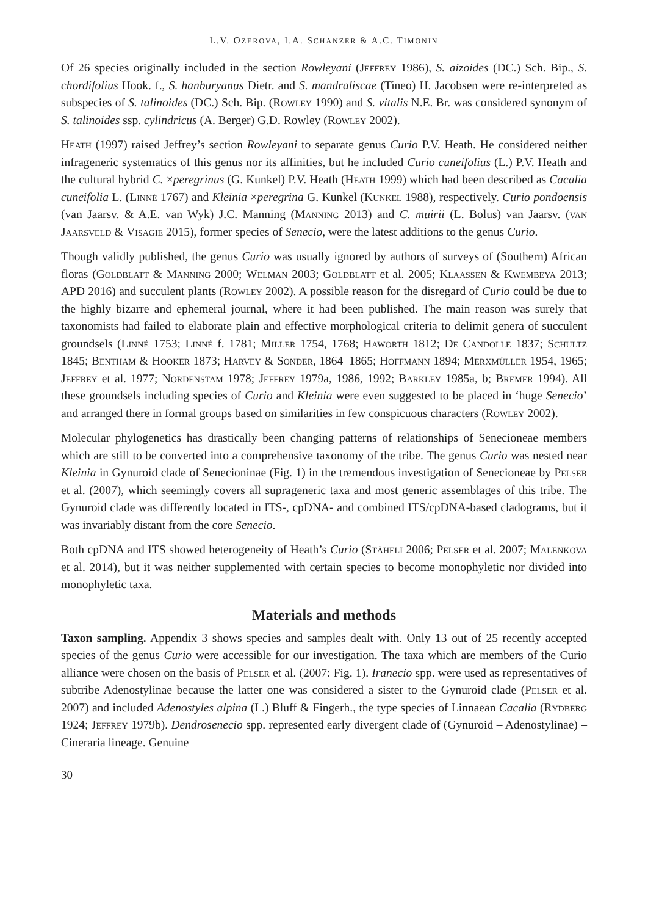L.V. OZEROVA, I.A. SCHANZER & A.C. TIMONIN
Of 26 species originally included in the section Rowleyani (Jeffrey 1986), S. aizoides (DC.) Sch. Bip., S. chordifolius Hook. f., S. hanburyanus Dietr. and S. mandraliscae (Tineo) H. Jacobsen were re-interpreted as subspecies of S. talinoides (DC.) Sch. Bip. (Rowley 1990) and S. vitalis N.E. Br. was considered synonym of S. talinoides ssp. cylindricus (A. Berger) G.D. Rowley (Rowley 2002).
Heath (1997) raised Jeffrey’s section Rowleyani to separate genus Curio P.V. Heath. He considered neither infrageneric systematics of this genus nor its affinities, but he included Curio cuneifolius (L.) P.V. Heath and the cultural hybrid C. ×peregrinus (G. Kunkel) P.V. Heath (Heath 1999) which had been described as Cacalia cuneifolia L. (Linné 1767) and Kleinia ×peregrina G. Kunkel (Kunkel 1988), respectively. Curio pondoensis (van Jaarsv. & A.E. van Wyk) J.C. Manning (Manning 2013) and C. muirii (L. Bolus) van Jaarsv. (van Jaarsveld & Visagie 2015), former species of Senecio, were the latest additions to the genus Curio.
Though validly published, the genus Curio was usually ignored by authors of surveys of (Southern) African floras (Goldblatt & Manning 2000; Welman 2003; Goldblatt et al. 2005; Klaassen & Kwembeya 2013; APD 2016) and succulent plants (Rowley 2002). A possible reason for the disregard of Curio could be due to the highly bizarre and ephemeral journal, where it had been published. The main reason was surely that taxonomists had failed to elaborate plain and effective morphological criteria to delimit genera of succulent groundsels (Linné 1753; Linné f. 1781; Miller 1754, 1768; Haworth 1812; De Candolle 1837; Schultz 1845; Bentham & Hooker 1873; Harvey & Sonder, 1864–1865; Hoffmann 1894; Merxmüller 1954, 1965; Jeffrey et al. 1977; Nordenstam 1978; Jeffrey 1979a, 1986, 1992; Barkley 1985a, b; Bremer 1994). All these groundsels including species of Curio and Kleinia were even suggested to be placed in ‘huge Senecio’ and arranged there in formal groups based on similarities in few conspicuous characters (Rowley 2002).
Molecular phylogenetics has drastically been changing patterns of relationships of Senecioneae members which are still to be converted into a comprehensive taxonomy of the tribe. The genus Curio was nested near Kleinia in Gynuroid clade of Senecioninae (Fig. 1) in the tremendous investigation of Senecioneae by Pelser et al. (2007), which seemingly covers all suprageneric taxa and most generic assemblages of this tribe. The Gynuroid clade was differently located in ITS-, cpDNA- and combined ITS/cpDNA-based cladograms, but it was invariably distant from the core Senecio.
Both cpDNA and ITS showed heterogeneity of Heath’s Curio (Stäheli 2006; Pelser et al. 2007; Malenkova et al. 2014), but it was neither supplemented with certain species to become monophyletic nor divided into monophyletic taxa.
Materials and methods
Taxon sampling. Appendix 3 shows species and samples dealt with. Only 13 out of 25 recently accepted species of the genus Curio were accessible for our investigation. The taxa which are members of the Curio alliance were chosen on the basis of Pelser et al. (2007: Fig. 1). Iranecio spp. were used as representatives of subtribe Adenostylinae because the latter one was considered a sister to the Gynuroid clade (Pelser et al. 2007) and included Adenostyles alpina (L.) Bluff & Fingerh., the type species of Linnaean Cacalia (Rydberg 1924; Jeffrey 1979b). Dendrosenecio spp. represented early divergent clade of (Gynuroid – Adenostylinae) – Cineraria lineage. Genuine
30